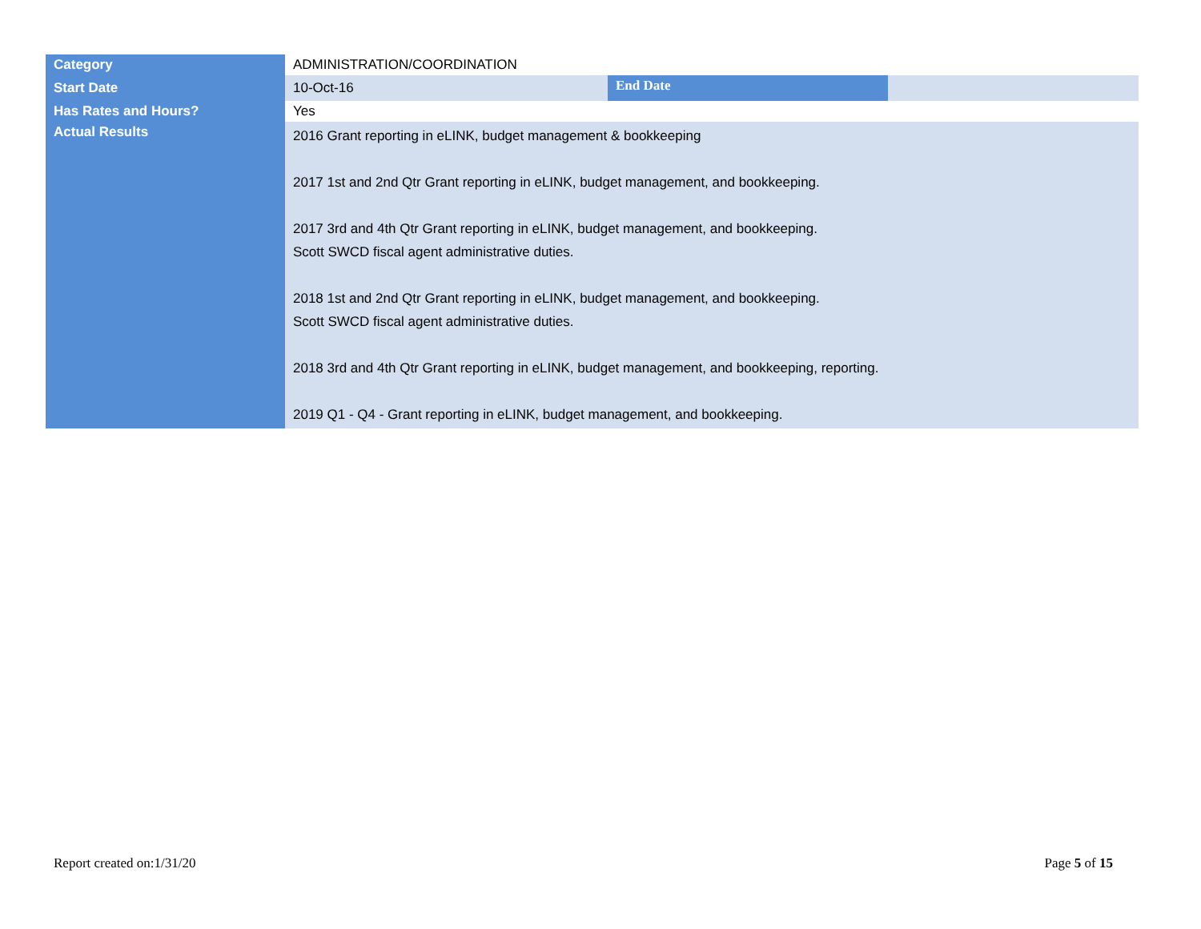| Category | ADMINISTRATION/COORDINATION | | |
| Start Date | 10-Oct-16 | End Date | |
| Has Rates and Hours? | Yes | | |
| Actual Results | 2016 Grant reporting in eLINK, budget management & bookkeeping 2017 1st and 2nd Qtr Grant reporting in eLINK, budget management, and bookkeeping. 2017 3rd and 4th Qtr Grant reporting in eLINK, budget management, and bookkeeping. Scott SWCD fiscal agent administrative duties. 2018 1st and 2nd Qtr Grant reporting in eLINK, budget management, and bookkeeping. Scott SWCD fiscal agent administrative duties. 2018 3rd and 4th Qtr Grant reporting in eLINK, budget management, and bookkeeping, reporting. 2019 Q1 - Q4 - Grant reporting in eLINK, budget management, and bookkeeping. | | |
Report created on:1/31/20 Page 5 of 15